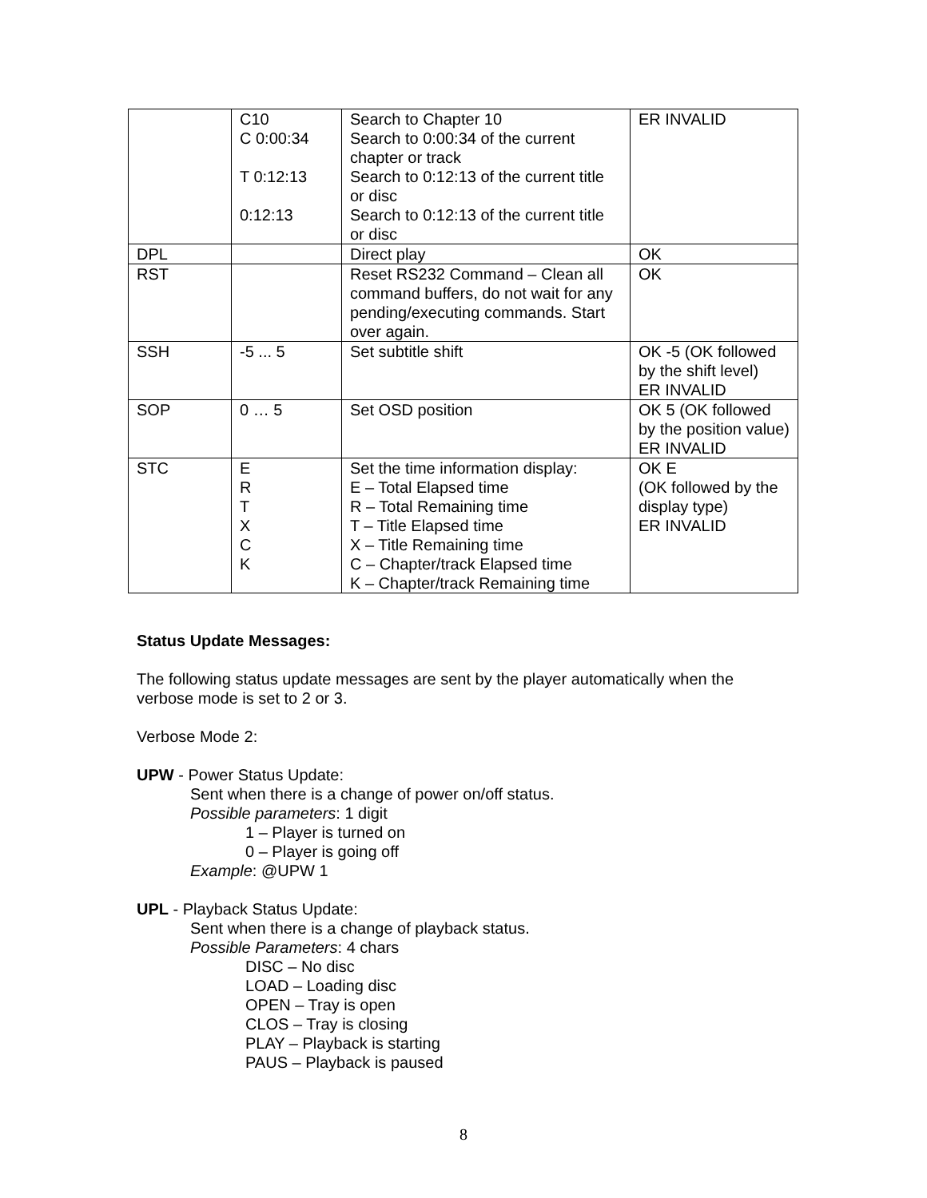| | C10 C 0:00:34 T 0:12:13 0:12:13 | Search to Chapter 10 Search to 0:00:34 of the current chapter or track Search to 0:12:13 of the current title or disc Search to 0:12:13 of the current title or disc | ER INVALID |
| DPL | | Direct play | OK |
| RST | | Reset RS232 Command – Clean all command buffers, do not wait for any pending/executing commands. Start over again. | OK |
| SSH | -5 ... 5 | Set subtitle shift | OK -5 (OK followed by the shift level) ER INVALID |
| SOP | 0 … 5 | Set OSD position | OK 5 (OK followed by the position value) ER INVALID |
| STC | E R T X C K | Set the time information display: E – Total Elapsed time R – Total Remaining time T – Title Elapsed time X – Title Remaining time C – Chapter/track Elapsed time K – Chapter/track Remaining time | OK E (OK followed by the display type) ER INVALID |
Status Update Messages:
The following status update messages are sent by the player automatically when the verbose mode is set to 2 or 3.
Verbose Mode 2:
UPW - Power Status Update:
Sent when there is a change of power on/off status.
Possible parameters: 1 digit
1 – Player is turned on
0 – Player is going off
Example: @UPW 1
UPL - Playback Status Update:
Sent when there is a change of playback status.
Possible Parameters: 4 chars
DISC – No disc
LOAD – Loading disc
OPEN – Tray is open
CLOS – Tray is closing
PLAY – Playback is starting
PAUS – Playback is paused
8